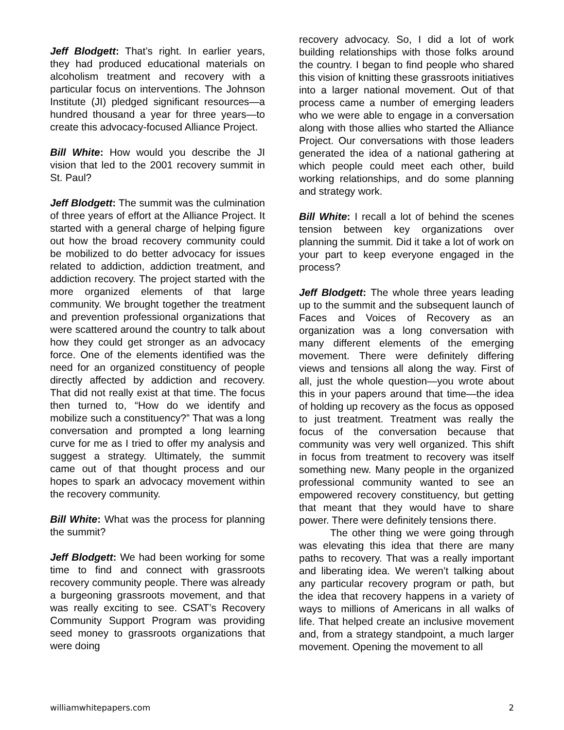Jeff Blodgett: That’s right. In earlier years, they had produced educational materials on alcoholism treatment and recovery with a particular focus on interventions. The Johnson Institute (JI) pledged significant resources—a hundred thousand a year for three years—to create this advocacy-focused Alliance Project.
Bill White: How would you describe the JI vision that led to the 2001 recovery summit in St. Paul?
Jeff Blodgett: The summit was the culmination of three years of effort at the Alliance Project. It started with a general charge of helping figure out how the broad recovery community could be mobilized to do better advocacy for issues related to addiction, addiction treatment, and addiction recovery. The project started with the more organized elements of that large community. We brought together the treatment and prevention professional organizations that were scattered around the country to talk about how they could get stronger as an advocacy force. One of the elements identified was the need for an organized constituency of people directly affected by addiction and recovery. That did not really exist at that time. The focus then turned to, “How do we identify and mobilize such a constituency?” That was a long conversation and prompted a long learning curve for me as I tried to offer my analysis and suggest a strategy. Ultimately, the summit came out of that thought process and our hopes to spark an advocacy movement within the recovery community.
Bill White: What was the process for planning the summit?
Jeff Blodgett: We had been working for some time to find and connect with grassroots recovery community people. There was already a burgeoning grassroots movement, and that was really exciting to see. CSAT’s Recovery Community Support Program was providing seed money to grassroots organizations that were doing
recovery advocacy. So, I did a lot of work building relationships with those folks around the country. I began to find people who shared this vision of knitting these grassroots initiatives into a larger national movement. Out of that process came a number of emerging leaders who we were able to engage in a conversation along with those allies who started the Alliance Project. Our conversations with those leaders generated the idea of a national gathering at which people could meet each other, build working relationships, and do some planning and strategy work.
Bill White: I recall a lot of behind the scenes tension between key organizations over planning the summit. Did it take a lot of work on your part to keep everyone engaged in the process?
Jeff Blodgett: The whole three years leading up to the summit and the subsequent launch of Faces and Voices of Recovery as an organization was a long conversation with many different elements of the emerging movement. There were definitely differing views and tensions all along the way. First of all, just the whole question—you wrote about this in your papers around that time—the idea of holding up recovery as the focus as opposed to just treatment. Treatment was really the focus of the conversation because that community was very well organized. This shift in focus from treatment to recovery was itself something new. Many people in the organized professional community wanted to see an empowered recovery constituency, but getting that meant that they would have to share power. There were definitely tensions there.
The other thing we were going through was elevating this idea that there are many paths to recovery. That was a really important and liberating idea. We weren’t talking about any particular recovery program or path, but the idea that recovery happens in a variety of ways to millions of Americans in all walks of life. That helped create an inclusive movement and, from a strategy standpoint, a much larger movement. Opening the movement to all
williamwhitepapers.com 2